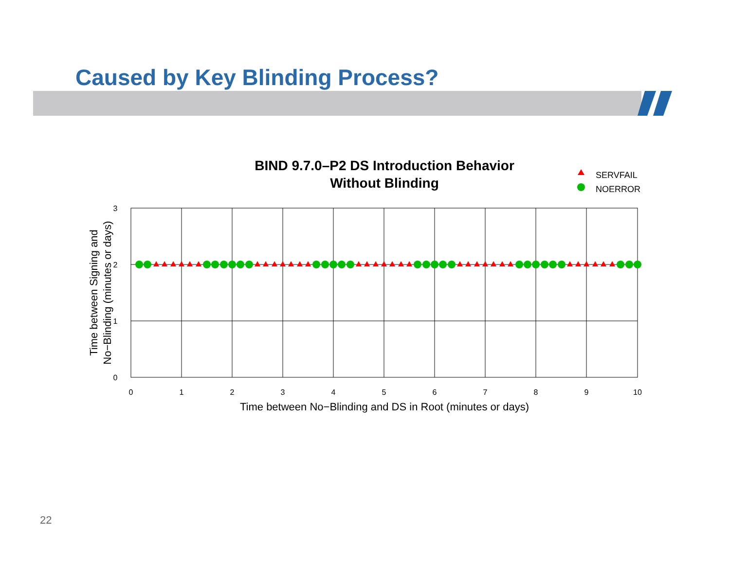Caused by Key Blinding Process?
BIND 9.7.0–P2 DS Introduction Behavior
Without Blinding
SERVFAIL
NOERROR
0
1
2
3
4
5
6
7
8
9
10
0
1
2
3
Time between No−Blinding and DS in Root (minutes or days)
Time between Signing and
No−Blinding (minutes or days)
22